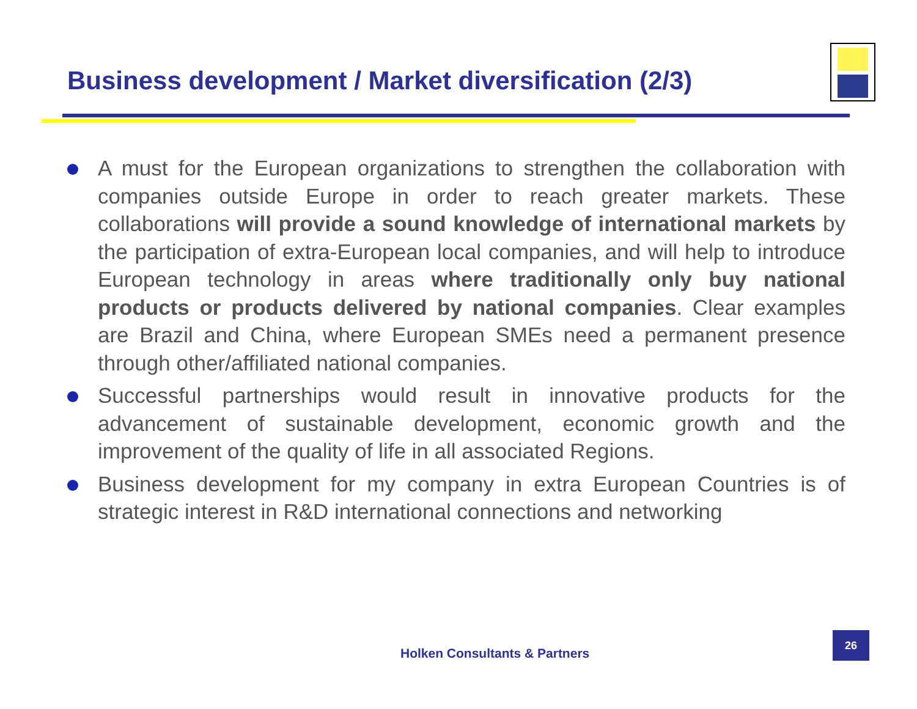Business development / Market diversification (2/3)
A must for the European organizations to strengthen the collaboration with companies outside Europe in order to reach greater markets. These collaborations will provide a sound knowledge of international markets by the participation of extra-European local companies, and will help to introduce European technology in areas where traditionally only buy national products or products delivered by national companies. Clear examples are Brazil and China, where European SMEs need a permanent presence through other/affiliated national companies.
Successful partnerships would result in innovative products for the advancement of sustainable development, economic growth and the improvement of the quality of life in all associated Regions.
Business development for my company in extra European Countries is of strategic interest in R&D international connections and networking
Holken Consultants & Partners
26